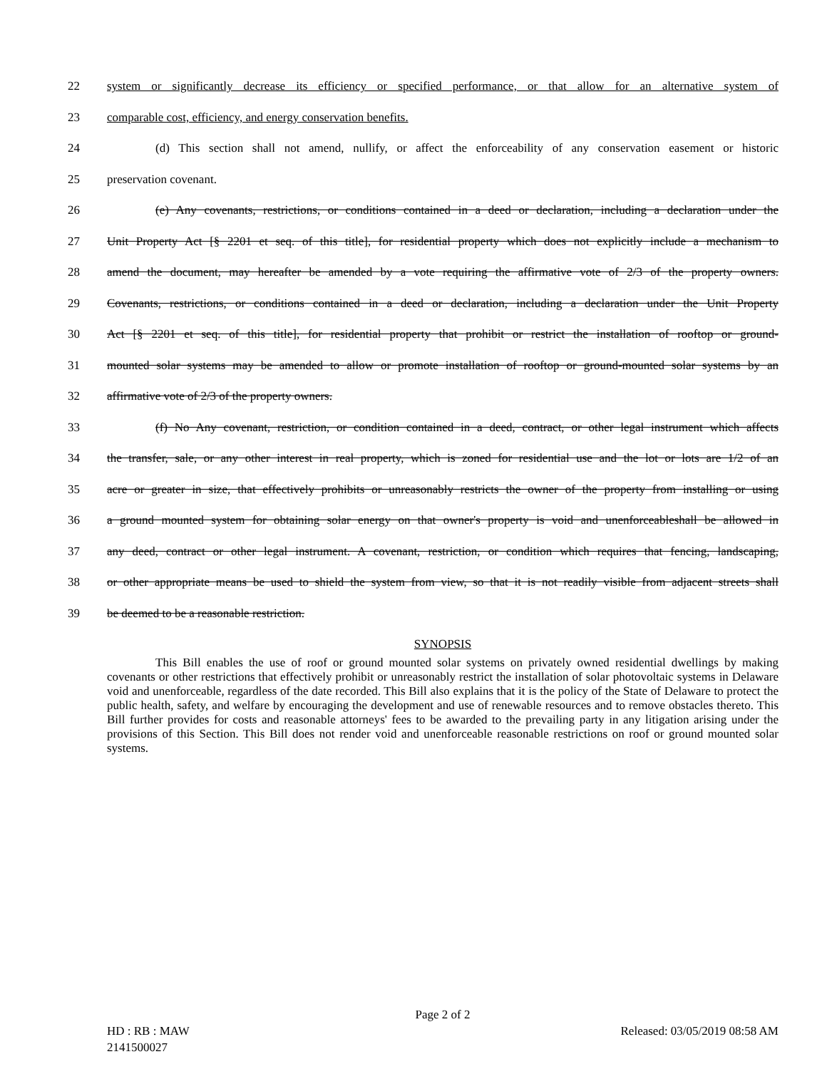22 system or significantly decrease its efficiency or specified performance, or that allow for an alternative system of
23 comparable cost, efficiency, and energy conservation benefits.
24 (d) This section shall not amend, nullify, or affect the enforceability of any conservation easement or historic
25 preservation covenant.
26 (e) Any covenants, restrictions, or conditions contained in a deed or declaration, including a declaration under the
27 Unit Property Act [§ 2201 et seq. of this title], for residential property which does not explicitly include a mechanism to
28 amend the document, may hereafter be amended by a vote requiring the affirmative vote of 2/3 of the property owners.
29 Covenants, restrictions, or conditions contained in a deed or declaration, including a declaration under the Unit Property
30 Act [§ 2201 et seq. of this title], for residential property that prohibit or restrict the installation of rooftop or ground-
31 mounted solar systems may be amended to allow or promote installation of rooftop or ground-mounted solar systems by an
32 affirmative vote of 2/3 of the property owners.
33 (f) No Any covenant, restriction, or condition contained in a deed, contract, or other legal instrument which affects
34 the transfer, sale, or any other interest in real property, which is zoned for residential use and the lot or lots are 1/2 of an
35 acre or greater in size, that effectively prohibits or unreasonably restricts the owner of the property from installing or using
36 a ground mounted system for obtaining solar energy on that owner's property is void and unenforceableshall be allowed in
37 any deed, contract or other legal instrument. A covenant, restriction, or condition which requires that fencing, landscaping,
38 or other appropriate means be used to shield the system from view, so that it is not readily visible from adjacent streets shall
39 be deemed to be a reasonable restriction.
SYNOPSIS
This Bill enables the use of roof or ground mounted solar systems on privately owned residential dwellings by making covenants or other restrictions that effectively prohibit or unreasonably restrict the installation of solar photovoltaic systems in Delaware void and unenforceable, regardless of the date recorded. This Bill also explains that it is the policy of the State of Delaware to protect the public health, safety, and welfare by encouraging the development and use of renewable resources and to remove obstacles thereto. This Bill further provides for costs and reasonable attorneys' fees to be awarded to the prevailing party in any litigation arising under the provisions of this Section. This Bill does not render void and unenforceable reasonable restrictions on roof or ground mounted solar systems.
Page 2 of 2
HD : RB : MAW Released: 03/05/2019 08:58 AM
2141500027